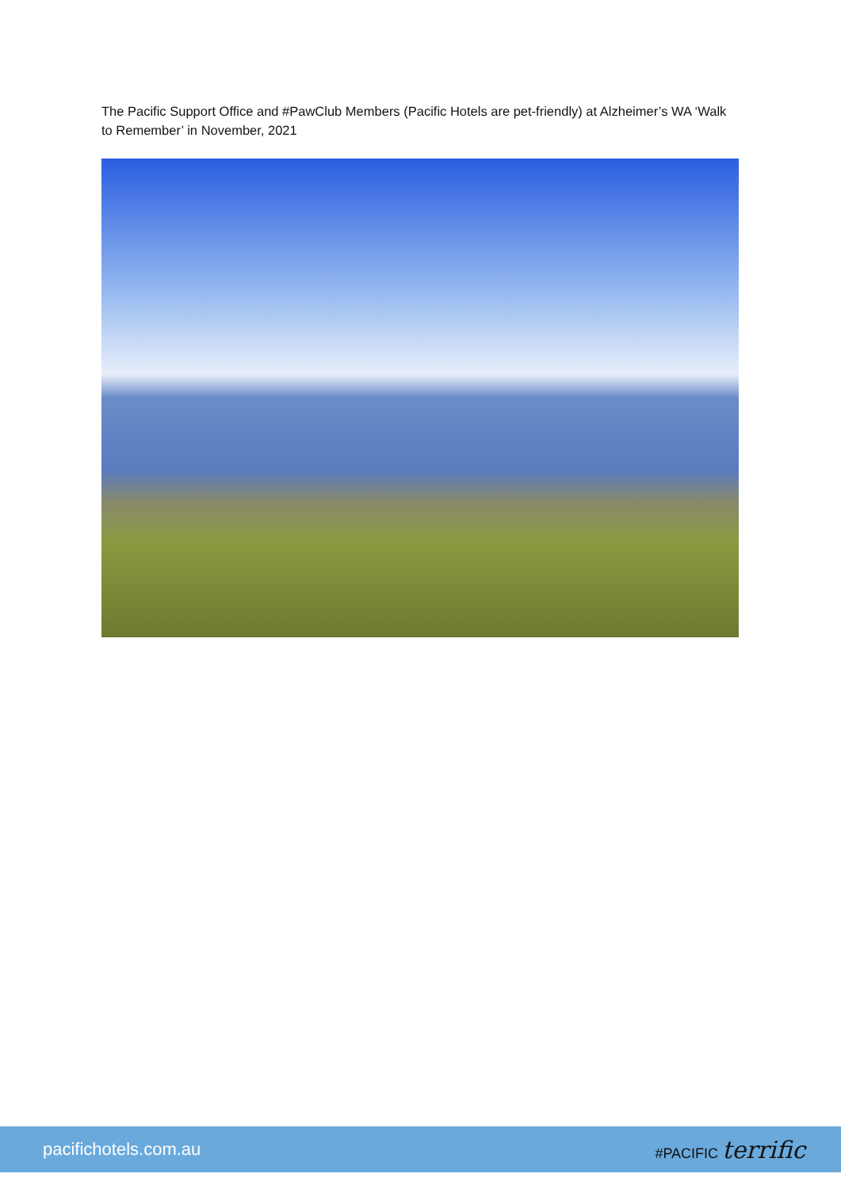The Pacific Support Office and #PawClub Members (Pacific Hotels are pet-friendly) at Alzheimer’s WA ‘Walk to Remember’ in November, 2021
pacifichotels.com.au
#PACIFIC terrific